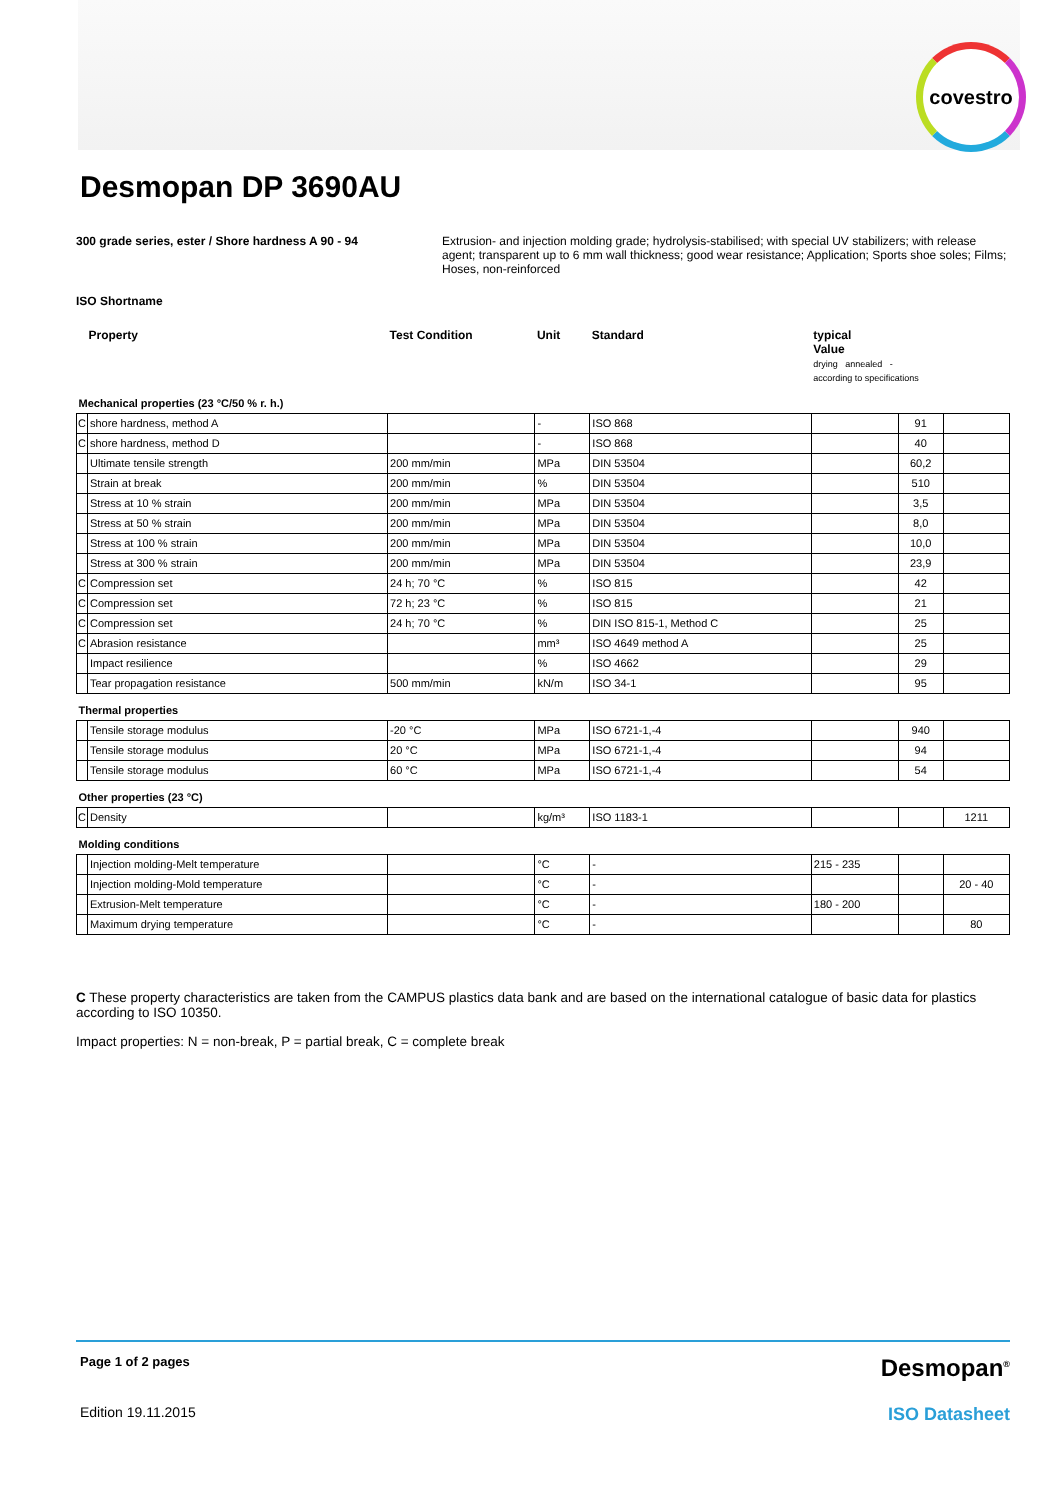covestro
Desmopan DP 3690AU
300 grade series, ester / Shore hardness A 90 - 94 Extrusion- and injection molding grade; hydrolysis-stabilised; with special UV stabilizers; with release agent; transparent up to 6 mm wall thickness; good wear resistance; Application; Sports shoe soles; Films; Hoses, non-reinforced
ISO Shortname
| Property | | Test Condition | Unit | Standard | typical Value drying annealed - according to specifications | | |
| Mechanical properties (23 °C/50 % r. h.) | | | | | | | |
| C | shore hardness, method A | | - | ISO 868 | | 91 | |
| C | shore hardness, method D | | - | ISO 868 | | 40 | |
| | Ultimate tensile strength | 200 mm/min | MPa | DIN 53504 | | 60,2 | |
| | Strain at break | 200 mm/min | % | DIN 53504 | | 510 | |
| | Stress at 10 % strain | 200 mm/min | MPa | DIN 53504 | | 3,5 | |
| | Stress at 50 % strain | 200 mm/min | MPa | DIN 53504 | | 8,0 | |
| | Stress at 100 % strain | 200 mm/min | MPa | DIN 53504 | | 10,0 | |
| | Stress at 300 % strain | 200 mm/min | MPa | DIN 53504 | | 23,9 | |
| C | Compression set | 24 h; 70 °C | % | ISO 815 | | 42 | |
| C | Compression set | 72 h; 23 °C | % | ISO 815 | | 21 | |
| C | Compression set | 24 h; 70 °C | % | DIN ISO 815-1, Method C | | 25 | |
| C | Abrasion resistance | | mm³ | ISO 4649 method A | | 25 | |
| | Impact resilience | | % | ISO 4662 | | 29 | |
| | Tear propagation resistance | 500 mm/min | kN/m | ISO 34-1 | | 95 | |
| Thermal properties | | | | | | | |
| | Tensile storage modulus | -20 °C | MPa | ISO 6721-1,-4 | | 940 | |
| | Tensile storage modulus | 20 °C | MPa | ISO 6721-1,-4 | | 94 | |
| | Tensile storage modulus | 60 °C | MPa | ISO 6721-1,-4 | | 54 | |
| Other properties (23 °C) | | | | | | | |
| C | Density | | kg/m³ | ISO 1183-1 | | | 1211 |
| Molding conditions | | | | | | | |
| | Injection molding-Melt temperature | | °C | - | 215 - 235 | | |
| | Injection molding-Mold temperature | | °C | - | | | 20 - 40 |
| | Extrusion-Melt temperature | | °C | - | 180 - 200 | | |
| | Maximum drying temperature | | °C | - | | | 80 |
C These property characteristics are taken from the CAMPUS plastics data bank and are based on the international catalogue of basic data for plastics according to ISO 10350.
Impact properties: N = non-break, P = partial break, C = complete break
Page 1 of 2 pages Desmopan<sup>®</sup>
Edition 19.11.2015 ISO Datasheet